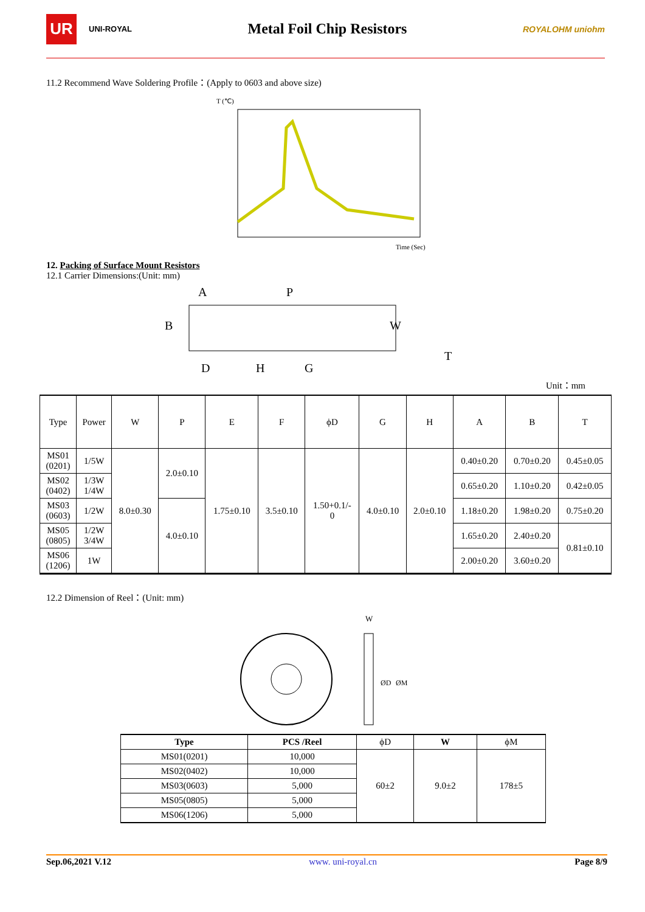UR
UNI-ROYAL
Metal Foil Chip Resistors
ROYALOHM uniohm
11.2 Recommend Wave Soldering Profile：(Apply to 0603 and above size)
T (℃)
Time (Sec)
12. Packing of Surface Mount Resistors
12.1 Carrier Dimensions:(Unit: mm)
A
P
B
W
D
H
G
T
Unit：mm
| Type | Power | W | P | E | F | ϕD | G | H | A | B | T |
| MS01 (0201) | 1/5W | 8.0±0.30 | 2.0±0.10 | 1.75±0.10 | 3.5±0.10 | 1.50+0.1/- 0 | 4.0±0.10 | 2.0±0.10 | 0.40±0.20 | 0.70±0.20 | 0.45±0.05 |
| MS02 (0402) | 1/3W 1/4W | | | | | | | | 0.65±0.20 | 1.10±0.20 | 0.42±0.05 |
| MS03 (0603) | 1/2W | | 4.0±0.10 | | | | | | 1.18±0.20 | 1.98±0.20 | 0.75±0.20 |
| MS05 (0805) | 1/2W 3/4W | | | | | | | | 1.65±0.20 | 2.40±0.20 | 0.81±0.10 |
| MS06 (1206) | 1W | | | | | | | | 2.00±0.20 | 3.60±0.20 | |
12.2 Dimension of Reel：(Unit: mm)
W
ØD
ØM
| Type | PCS /Reel | ϕD | W | ϕM |
| --- | --- | --- | --- | --- |
| MS01(0201) | 10,000 | 60±2 | 9.0±2 | 178±5 |
| MS02(0402) | 10,000 | | | |
| MS03(0603) | 5,000 | | | |
| MS05(0805) | 5,000 | | | |
| MS06(1206) | 5,000 | | | |
Sep.06,2021 V.12 www. uni-royal.cn Page 8/9